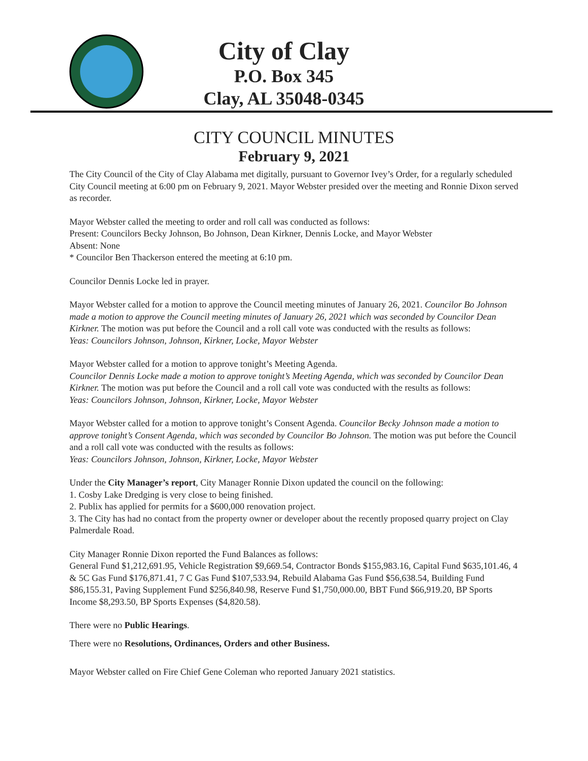City of Clay
P.O. Box 345
Clay, AL 35048-0345
CITY COUNCIL MINUTES
February 9, 2021
The City Council of the City of Clay Alabama met digitally, pursuant to Governor Ivey’s Order, for a regularly scheduled City Council meeting at 6:00 pm on February 9, 2021. Mayor Webster presided over the meeting and Ronnie Dixon served as recorder.
Mayor Webster called the meeting to order and roll call was conducted as follows:
Present: Councilors Becky Johnson, Bo Johnson, Dean Kirkner, Dennis Locke, and Mayor Webster
Absent: None
* Councilor Ben Thackerson entered the meeting at 6:10 pm.
Councilor Dennis Locke led in prayer.
Mayor Webster called for a motion to approve the Council meeting minutes of January 26, 2021. Councilor Bo Johnson made a motion to approve the Council meeting minutes of January 26, 2021 which was seconded by Councilor Dean Kirkner. The motion was put before the Council and a roll call vote was conducted with the results as follows:
Yeas: Councilors Johnson, Johnson, Kirkner, Locke, Mayor Webster
Mayor Webster called for a motion to approve tonight’s Meeting Agenda.
Councilor Dennis Locke made a motion to approve tonight’s Meeting Agenda, which was seconded by Councilor Dean Kirkner. The motion was put before the Council and a roll call vote was conducted with the results as follows:
Yeas: Councilors Johnson, Johnson, Kirkner, Locke, Mayor Webster
Mayor Webster called for a motion to approve tonight’s Consent Agenda. Councilor Becky Johnson made a motion to approve tonight’s Consent Agenda, which was seconded by Councilor Bo Johnson. The motion was put before the Council and a roll call vote was conducted with the results as follows:
Yeas: Councilors Johnson, Johnson, Kirkner, Locke, Mayor Webster
Under the City Manager’s report, City Manager Ronnie Dixon updated the council on the following:
1. Cosby Lake Dredging is very close to being finished.
2. Publix has applied for permits for a $600,000 renovation project.
3. The City has had no contact from the property owner or developer about the recently proposed quarry project on Clay Palmerdale Road.
City Manager Ronnie Dixon reported the Fund Balances as follows:
General Fund $1,212,691.95, Vehicle Registration $9,669.54, Contractor Bonds $155,983.16, Capital Fund $635,101.46, 4 & 5C Gas Fund $176,871.41, 7 C Gas Fund $107,533.94, Rebuild Alabama Gas Fund $56,638.54, Building Fund $86,155.31, Paving Supplement Fund $256,840.98, Reserve Fund $1,750,000.00, BBT Fund $66,919.20, BP Sports Income $8,293.50, BP Sports Expenses ($4,820.58).
There were no Public Hearings.
There were no Resolutions, Ordinances, Orders and other Business.
Mayor Webster called on Fire Chief Gene Coleman who reported January 2021 statistics.